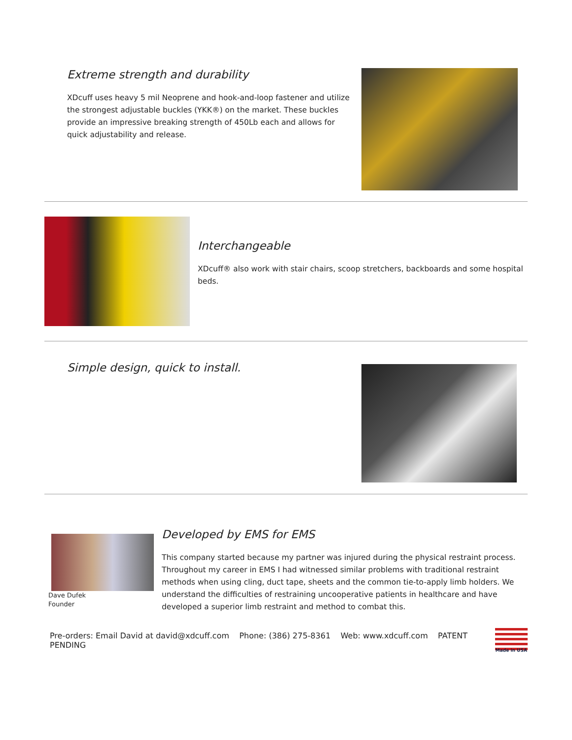Extreme strength and durability
XDcuff uses heavy 5 mil Neoprene and hook-and-loop fastener and utilize the strongest adjustable buckles (YKK®) on the market. These buckles provide an impressive breaking strength of 450Lb each and allows for quick adjustability and release.
Interchangeable
XDcuff® also work with stair chairs, scoop stretchers, backboards and some hospital beds.
Simple design, quick to install.
Dave Dufek
Founder
Developed by EMS for EMS
This company started because my partner was injured during the physical restraint process. Throughout my career in EMS I had witnessed similar problems with traditional restraint methods when using cling, duct tape, sheets and the common tie-to-apply limb holders. We understand the difficulties of restraining uncooperative patients in healthcare and have developed a superior limb restraint and method to combat this.
Pre-orders: Email David at david@xdcuff.com Phone: (386) 275-8361 Web: www.xdcuff.com PATENT PENDING Made in USA